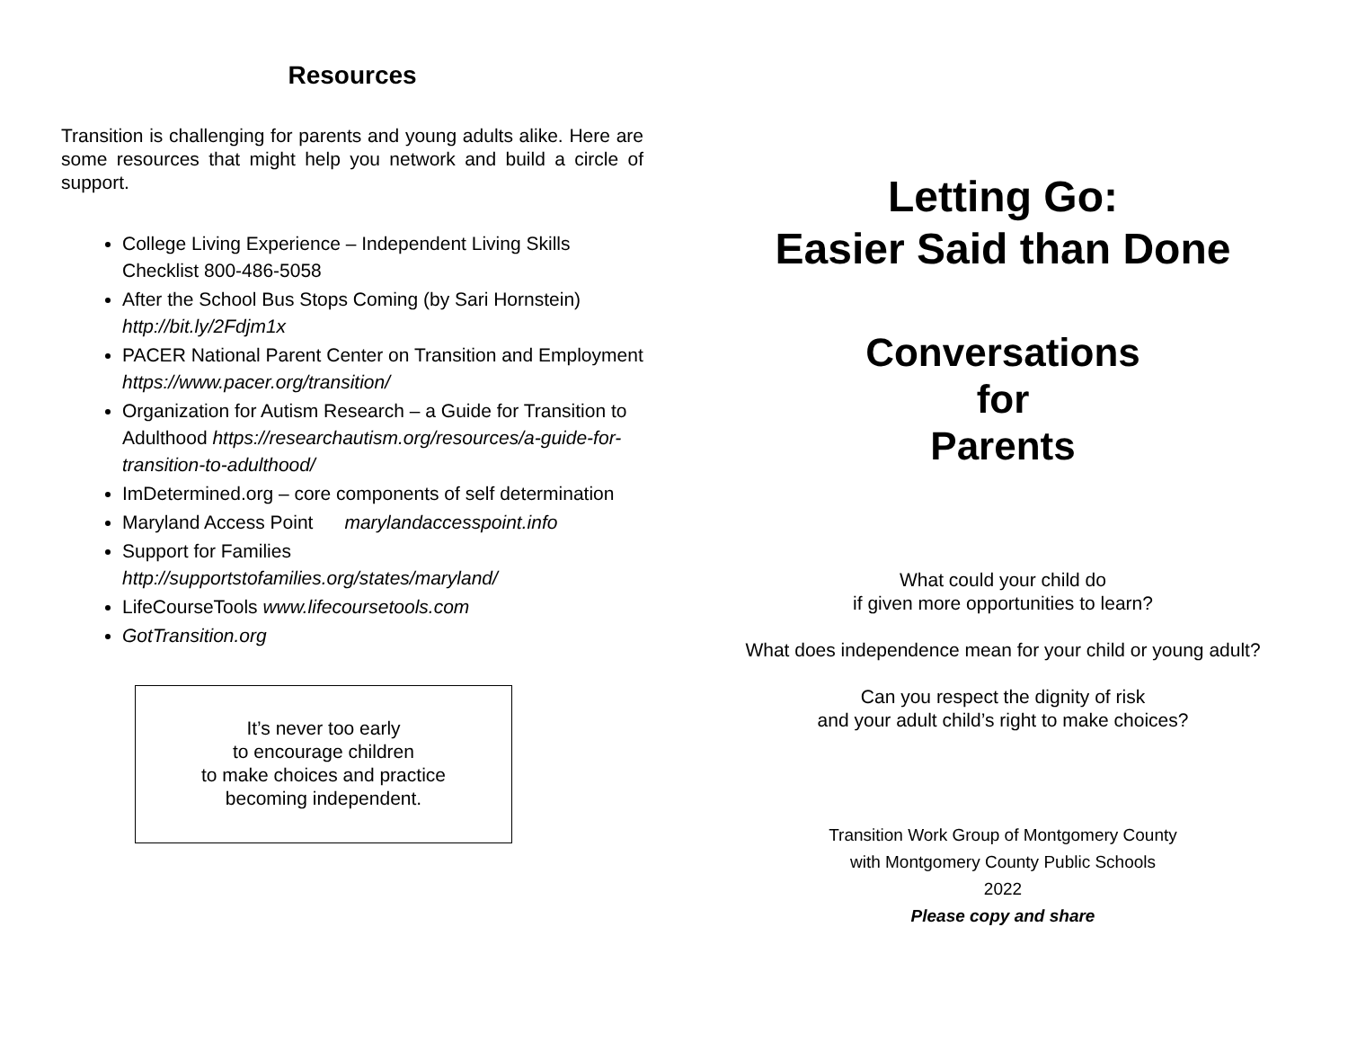Resources
Transition is challenging for parents and young adults alike. Here are some resources that might help you network and build a circle of support.
College Living Experience – Independent Living Skills Checklist 800-486-5058
After the School Bus Stops Coming (by Sari Hornstein) http://bit.ly/2Fdjm1x
PACER National Parent Center on Transition and Employment https://www.pacer.org/transition/
Organization for Autism Research – a Guide for Transition to Adulthood https://researchautism.org/resources/a-guide-for-transition-to-adulthood/
ImDetermined.org – core components of self determination
Maryland Access Point marylandaccesspoint.info
Support for Families http://supportstofamilies.org/states/maryland/
LifeCourseTools www.lifecoursetools.com
GotTransition.org
It’s never too early
to encourage children
to make choices and practice
becoming independent.
Letting Go:
Easier Said than Done
Conversations
for
Parents
What could your child do
if given more opportunities to learn?
What does independence mean for your child or young adult?
Can you respect the dignity of risk
and your adult child’s right to make choices?
Transition Work Group of Montgomery County
with Montgomery County Public Schools
2022
Please copy and share